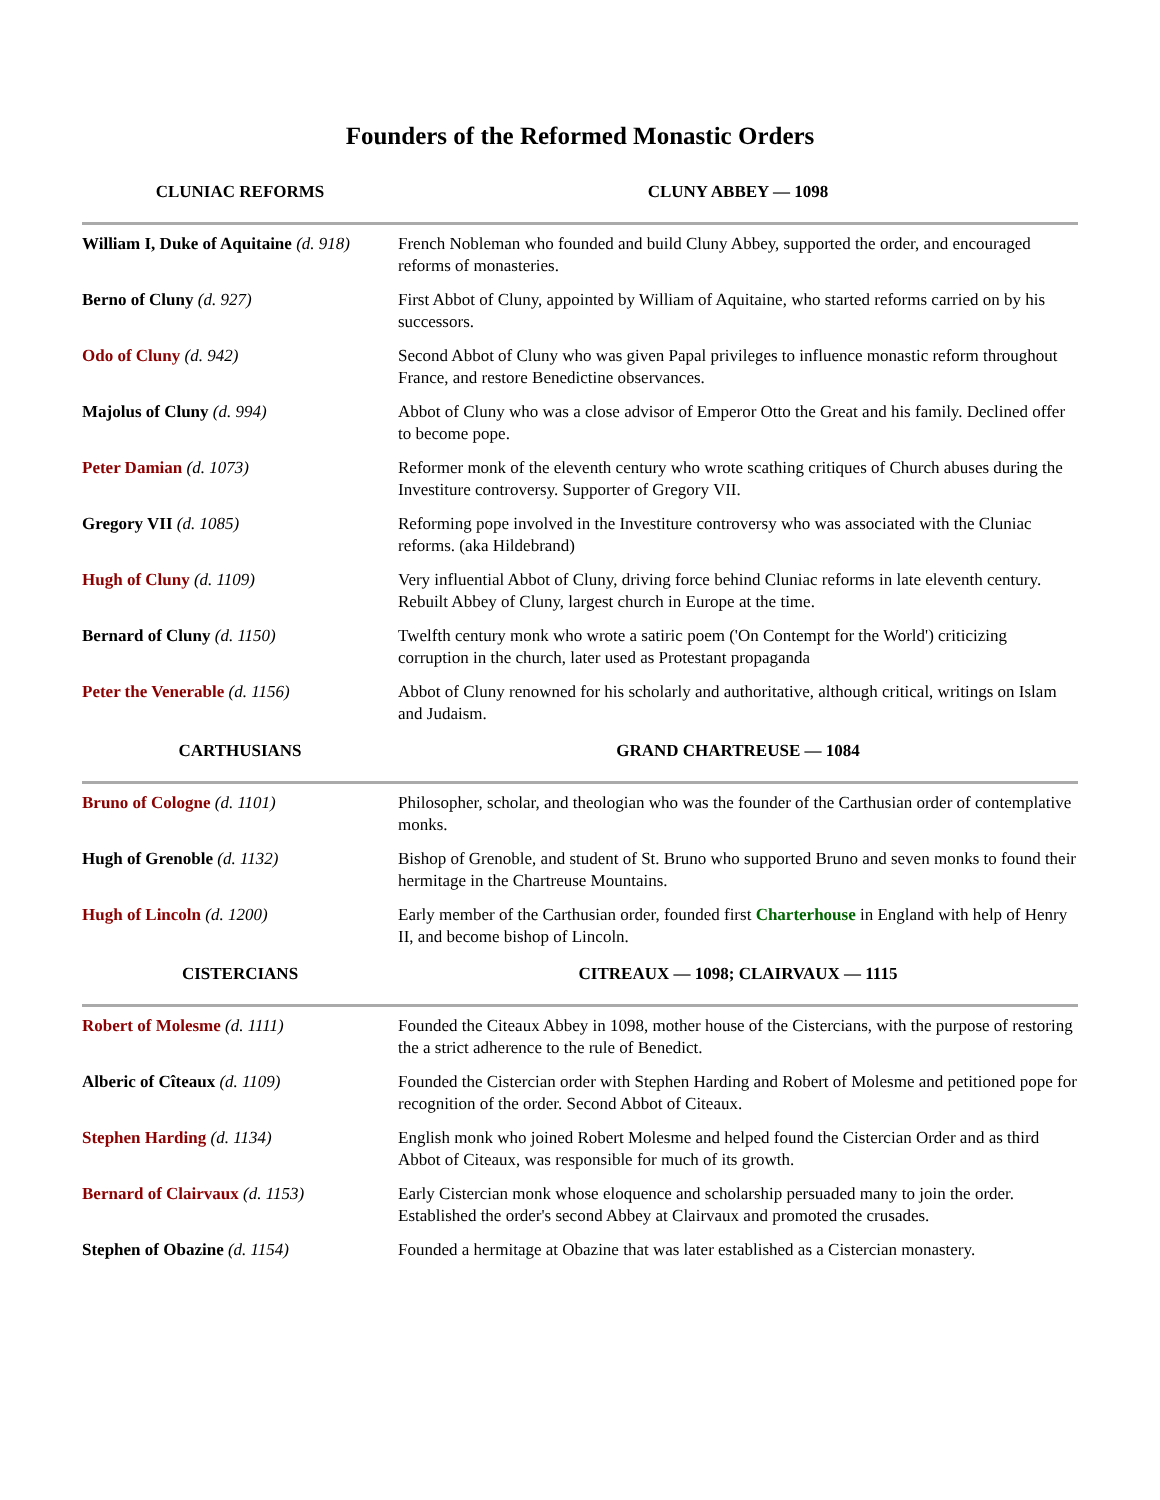Founders of the Reformed Monastic Orders
| CLUNIAC REFORMS | CLUNY ABBEY — 1098 |
| --- | --- |
| William I, Duke of Aquitaine (d. 918) | French Nobleman who founded and build Cluny Abbey, supported the order, and encouraged reforms of monasteries. |
| Berno of Cluny (d. 927) | First Abbot of Cluny, appointed by William of Aquitaine, who started reforms carried on by his successors. |
| Odo of Cluny (d. 942) | Second Abbot of Cluny who was given Papal privileges to influence monastic reform throughout France, and restore Benedictine observances. |
| Majolus of Cluny (d. 994) | Abbot of Cluny who was a close advisor of Emperor Otto the Great and his family. Declined offer to become pope. |
| Peter Damian (d. 1073) | Reformer monk of the eleventh century who wrote scathing critiques of Church abuses during the Investiture controversy. Supporter of Gregory VII. |
| Gregory VII (d. 1085) | Reforming pope involved in the Investiture controversy who was associated with the Cluniac reforms. (aka Hildebrand) |
| Hugh of Cluny (d. 1109) | Very influential Abbot of Cluny, driving force behind Cluniac reforms in late eleventh century. Rebuilt Abbey of Cluny, largest church in Europe at the time. |
| Bernard of Cluny (d. 1150) | Twelfth century monk who wrote a satiric poem ('On Contempt for the World') criticizing corruption in the church, later used as Protestant propaganda |
| Peter the Venerable (d. 1156) | Abbot of Cluny renowned for his scholarly and authoritative, although critical, writings on Islam and Judaism. |
| CARTHUSIANS | GRAND CHARTREUSE — 1084 |
| Bruno of Cologne (d. 1101) | Philosopher, scholar, and theologian who was the founder of the Carthusian order of contemplative monks. |
| Hugh of Grenoble (d. 1132) | Bishop of Grenoble, and student of St. Bruno who supported Bruno and seven monks to found their hermitage in the Chartreuse Mountains. |
| Hugh of Lincoln (d. 1200) | Early member of the Carthusian order, founded first Charterhouse in England with help of Henry II, and become bishop of Lincoln. |
| CISTERCIANS | CITREAUX — 1098; CLAIRVAUX — 1115 |
| Robert of Molesme (d. 1111) | Founded the Citeaux Abbey in 1098, mother house of the Cistercians, with the purpose of restoring the a strict adherence to the rule of Benedict. |
| Alberic of Cîteaux (d. 1109) | Founded the Cistercian order with Stephen Harding and Robert of Molesme and petitioned pope for recognition of the order. Second Abbot of Citeaux. |
| Stephen Harding (d. 1134) | English monk who joined Robert Molesme and helped found the Cistercian Order and as third Abbot of Citeaux, was responsible for much of its growth. |
| Bernard of Clairvaux (d. 1153) | Early Cistercian monk whose eloquence and scholarship persuaded many to join the order. Established the order's second Abbey at Clairvaux and promoted the crusades. |
| Stephen of Obazine (d. 1154) | Founded a hermitage at Obazine that was later established as a Cistercian monastery. |